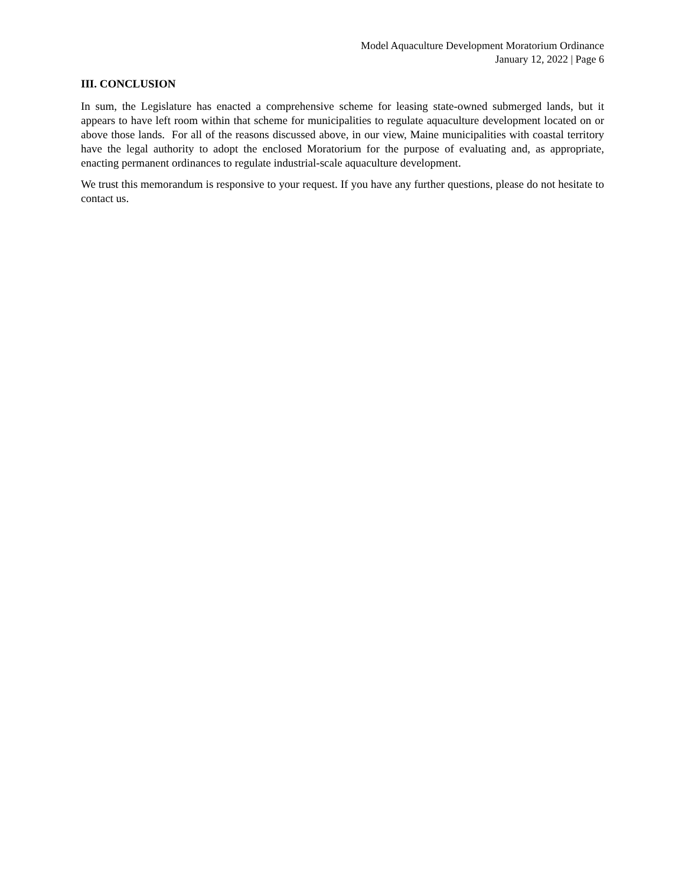Model Aquaculture Development Moratorium Ordinance
January 12, 2022 | Page 6
III. CONCLUSION
In sum, the Legislature has enacted a comprehensive scheme for leasing state-owned submerged lands, but it appears to have left room within that scheme for municipalities to regulate aquaculture development located on or above those lands. For all of the reasons discussed above, in our view, Maine municipalities with coastal territory have the legal authority to adopt the enclosed Moratorium for the purpose of evaluating and, as appropriate, enacting permanent ordinances to regulate industrial-scale aquaculture development.
We trust this memorandum is responsive to your request. If you have any further questions, please do not hesitate to contact us.